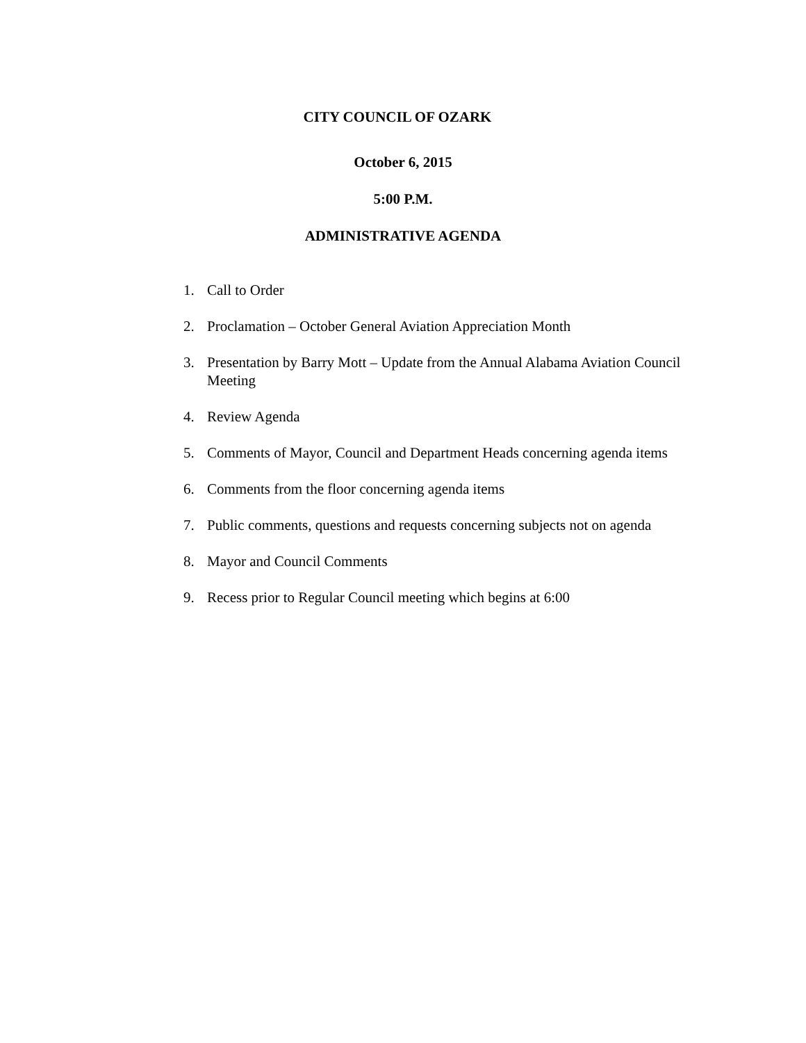CITY COUNCIL OF OZARK
October 6, 2015
5:00 P.M.
ADMINISTRATIVE AGENDA
1. Call to Order
2. Proclamation – October General Aviation Appreciation Month
3. Presentation by Barry Mott – Update from the Annual Alabama Aviation Council Meeting
4. Review Agenda
5. Comments of Mayor, Council and Department Heads concerning agenda items
6. Comments from the floor concerning agenda items
7. Public comments, questions and requests concerning subjects not on agenda
8. Mayor and Council Comments
9. Recess prior to Regular Council meeting which begins at 6:00